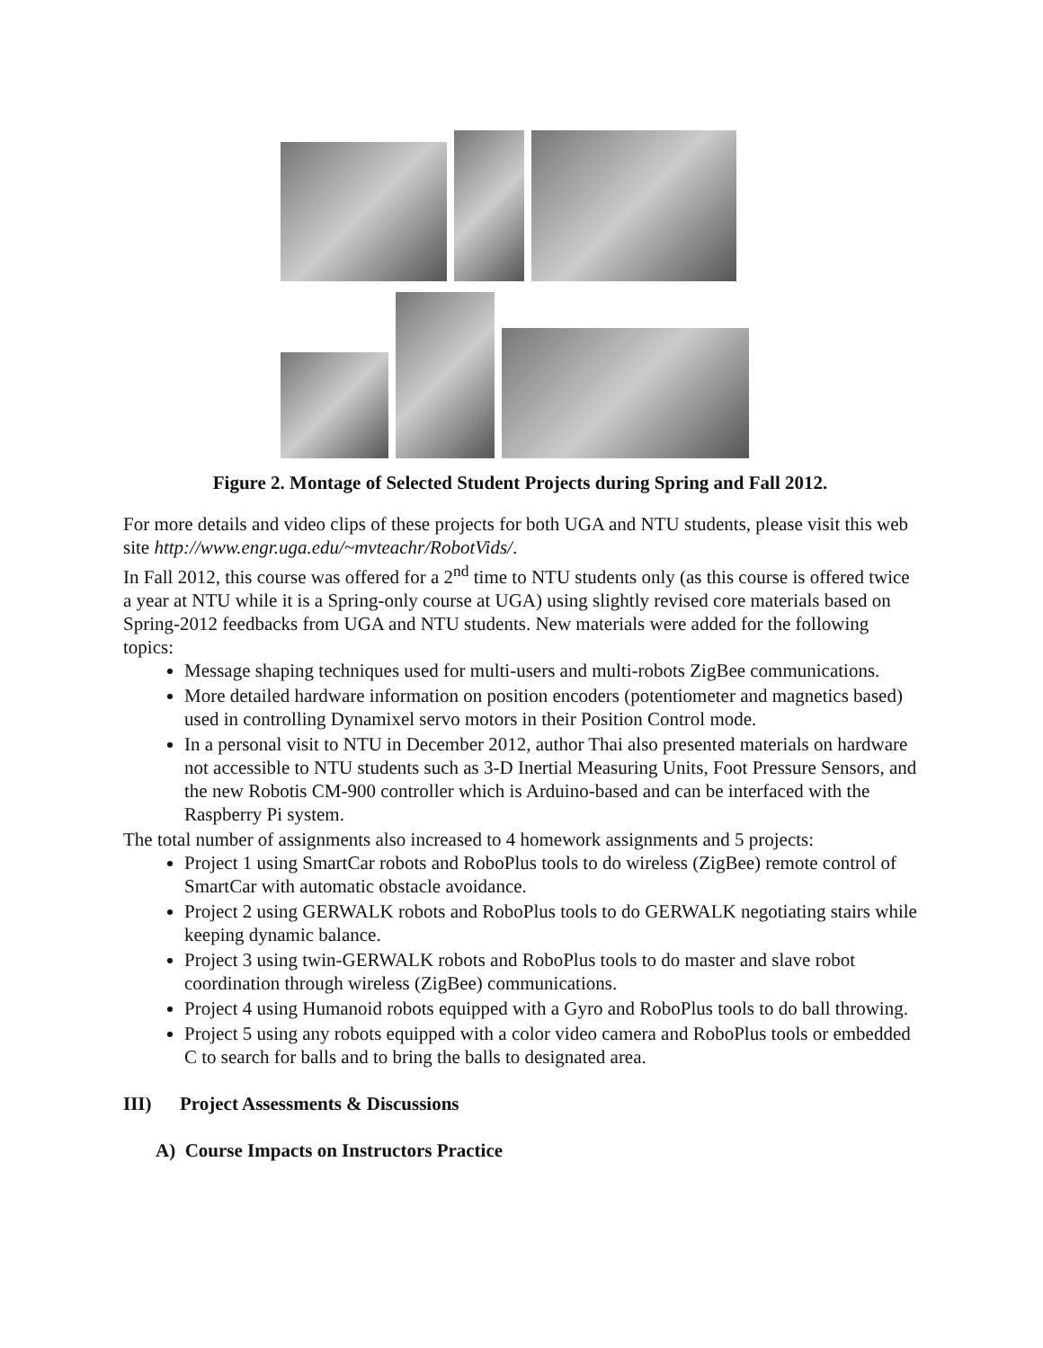Figure 2. Montage of Selected Student Projects during Spring and Fall 2012.
For more details and video clips of these projects for both UGA and NTU students, please visit this web site http://www.engr.uga.edu/~mvteachr/RobotVids/.
In Fall 2012, this course was offered for a 2<sup>nd</sup> time to NTU students only (as this course is offered twice a year at NTU while it is a Spring-only course at UGA) using slightly revised core materials based on Spring-2012 feedbacks from UGA and NTU students. New materials were added for the following topics:
Message shaping techniques used for multi-users and multi-robots ZigBee communications.
More detailed hardware information on position encoders (potentiometer and magnetics based) used in controlling Dynamixel servo motors in their Position Control mode.
In a personal visit to NTU in December 2012, author Thai also presented materials on hardware not accessible to NTU students such as 3-D Inertial Measuring Units, Foot Pressure Sensors, and the new Robotis CM-900 controller which is Arduino-based and can be interfaced with the Raspberry Pi system.
The total number of assignments also increased to 4 homework assignments and 5 projects:
Project 1 using SmartCar robots and RoboPlus tools to do wireless (ZigBee) remote control of SmartCar with automatic obstacle avoidance.
Project 2 using GERWALK robots and RoboPlus tools to do GERWALK negotiating stairs while keeping dynamic balance.
Project 3 using twin-GERWALK robots and RoboPlus tools to do master and slave robot coordination through wireless (ZigBee) communications.
Project 4 using Humanoid robots equipped with a Gyro and RoboPlus tools to do ball throwing.
Project 5 using any robots equipped with a color video camera and RoboPlus tools or embedded C to search for balls and to bring the balls to designated area.
III) Project Assessments & Discussions
A) Course Impacts on Instructors Practice